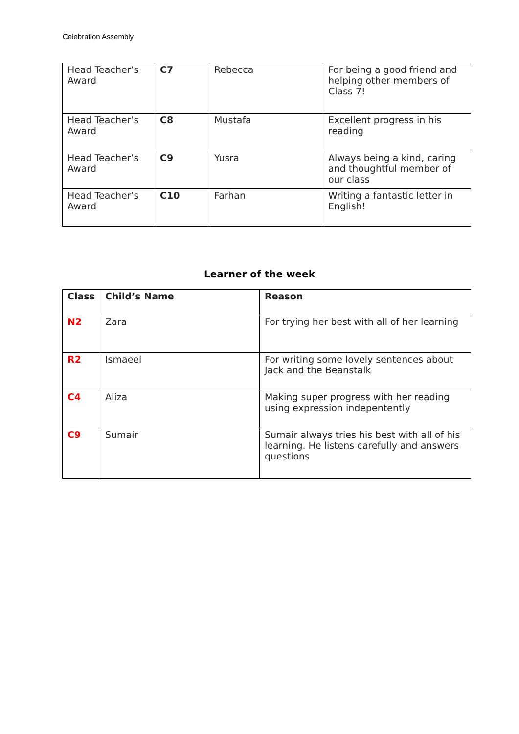Celebration Assembly
| Head Teacher’s Award | C7 | Rebecca | For being a good friend and helping other members of Class 7! |
| Head Teacher’s Award | C8 | Mustafa | Excellent progress in his reading |
| Head Teacher’s Award | C9 | Yusra | Always being a kind, caring and thoughtful member of our class |
| Head Teacher’s Award | C10 | Farhan | Writing a fantastic letter in English! |
Learner of the week
| Class | Child’s Name | Reason |
| --- | --- | --- |
| N2 | Zara | For trying her best with all of her learning |
| R2 | Ismaeel | For writing some lovely sentences about Jack and the Beanstalk |
| C4 | Aliza | Making super progress with her reading using expression indepentently |
| C9 | Sumair | Sumair always tries his best with all of his learning. He listens carefully and answers questions |